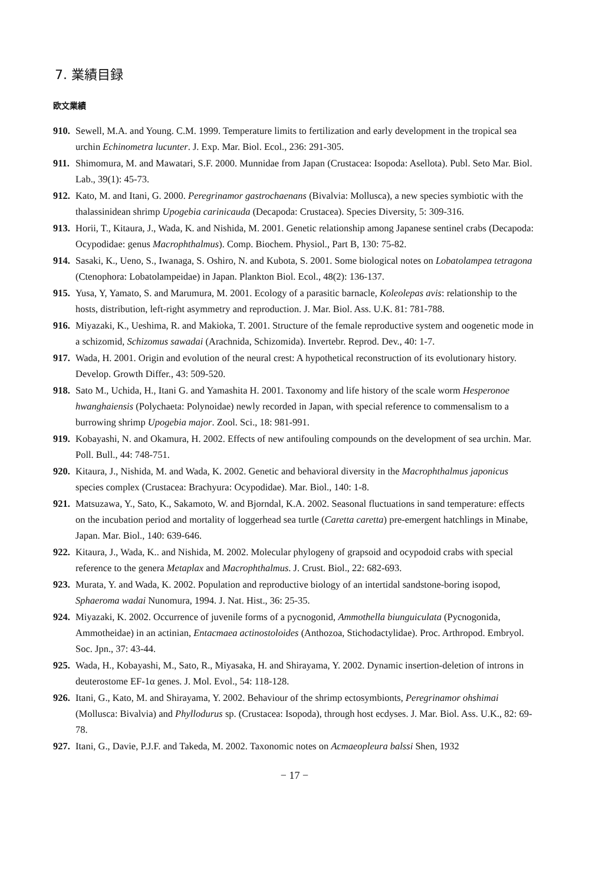7. 業績目録
欧文業績
910. Sewell, M.A. and Young. C.M. 1999. Temperature limits to fertilization and early development in the tropical sea urchin Echinometra lucunter. J. Exp. Mar. Biol. Ecol., 236: 291-305.
911. Shimomura, M. and Mawatari, S.F. 2000. Munnidae from Japan (Crustacea: Isopoda: Asellota). Publ. Seto Mar. Biol. Lab., 39(1): 45-73.
912. Kato, M. and Itani, G. 2000. Peregrinamor gastrochaenans (Bivalvia: Mollusca), a new species symbiotic with the thalassinidean shrimp Upogebia carinicauda (Decapoda: Crustacea). Species Diversity, 5: 309-316.
913. Horii, T., Kitaura, J., Wada, K. and Nishida, M. 2001. Genetic relationship among Japanese sentinel crabs (Decapoda: Ocypodidae: genus Macrophthalmus). Comp. Biochem. Physiol., Part B, 130: 75-82.
914. Sasaki, K., Ueno, S., Iwanaga, S. Oshiro, N. and Kubota, S. 2001. Some biological notes on Lobatolampea tetragona (Ctenophora: Lobatolampeidae) in Japan. Plankton Biol. Ecol., 48(2): 136-137.
915. Yusa, Y, Yamato, S. and Marumura, M. 2001. Ecology of a parasitic barnacle, Koleolepas avis: relationship to the hosts, distribution, left-right asymmetry and reproduction. J. Mar. Biol. Ass. U.K. 81: 781-788.
916. Miyazaki, K., Ueshima, R. and Makioka, T. 2001. Structure of the female reproductive system and oogenetic mode in a schizomid, Schizomus sawadai (Arachnida, Schizomida). Invertebr. Reprod. Dev., 40: 1-7.
917. Wada, H. 2001. Origin and evolution of the neural crest: A hypothetical reconstruction of its evolutionary history. Develop. Growth Differ., 43: 509-520.
918. Sato M., Uchida, H., Itani G. and Yamashita H. 2001. Taxonomy and life history of the scale worm Hesperonoe hwanghaiensis (Polychaeta: Polynoidae) newly recorded in Japan, with special reference to commensalism to a burrowing shrimp Upogebia major. Zool. Sci., 18: 981-991.
919. Kobayashi, N. and Okamura, H. 2002. Effects of new antifouling compounds on the development of sea urchin. Mar. Poll. Bull., 44: 748-751.
920. Kitaura, J., Nishida, M. and Wada, K. 2002. Genetic and behavioral diversity in the Macrophthalmus japonicus species complex (Crustacea: Brachyura: Ocypodidae). Mar. Biol., 140: 1-8.
921. Matsuzawa, Y., Sato, K., Sakamoto, W. and Bjorndal, K.A. 2002. Seasonal fluctuations in sand temperature: effects on the incubation period and mortality of loggerhead sea turtle (Caretta caretta) pre-emergent hatchlings in Minabe, Japan. Mar. Biol., 140: 639-646.
922. Kitaura, J., Wada, K.. and Nishida, M. 2002. Molecular phylogeny of grapsoid and ocypodoid crabs with special reference to the genera Metaplax and Macrophthalmus. J. Crust. Biol., 22: 682-693.
923. Murata, Y. and Wada, K. 2002. Population and reproductive biology of an intertidal sandstone-boring isopod, Sphaeroma wadai Nunomura, 1994. J. Nat. Hist., 36: 25-35.
924. Miyazaki, K. 2002. Occurrence of juvenile forms of a pycnogonid, Ammothella biunguiculata (Pycnogonida, Ammotheidae) in an actinian, Entacmaea actinostoloides (Anthozoa, Stichodactylidae). Proc. Arthropod. Embryol. Soc. Jpn., 37: 43-44.
925. Wada, H., Kobayashi, M., Sato, R., Miyasaka, H. and Shirayama, Y. 2002. Dynamic insertion-deletion of introns in deuterostome EF-1α genes. J. Mol. Evol., 54: 118-128.
926. Itani, G., Kato, M. and Shirayama, Y. 2002. Behaviour of the shrimp ectosymbionts, Peregrinamor ohshimai (Mollusca: Bivalvia) and Phyllodurus sp. (Crustacea: Isopoda), through host ecdyses. J. Mar. Biol. Ass. U.K., 82: 69-78.
927. Itani, G., Davie, P.J.F. and Takeda, M. 2002. Taxonomic notes on Acmaeopleura balssi Shen, 1932
− 17 −